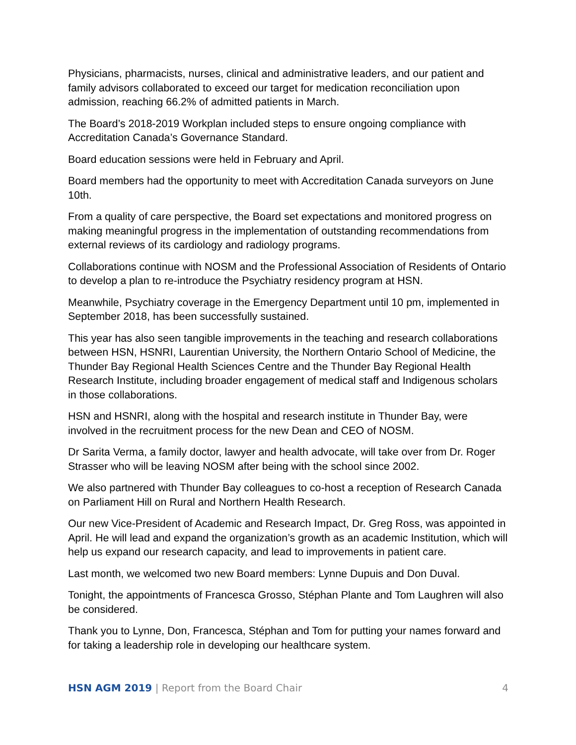Physicians, pharmacists, nurses, clinical and administrative leaders, and our patient and family advisors collaborated to exceed our target for medication reconciliation upon admission, reaching 66.2% of admitted patients in March.
The Board’s 2018-2019 Workplan included steps to ensure ongoing compliance with Accreditation Canada’s Governance Standard.
Board education sessions were held in February and April.
Board members had the opportunity to meet with Accreditation Canada surveyors on June 10th.
From a quality of care perspective, the Board set expectations and monitored progress on making meaningful progress in the implementation of outstanding recommendations from external reviews of its cardiology and radiology programs.
Collaborations continue with NOSM and the Professional Association of Residents of Ontario to develop a plan to re-introduce the Psychiatry residency program at HSN.
Meanwhile, Psychiatry coverage in the Emergency Department until 10 pm, implemented in September 2018, has been successfully sustained.
This year has also seen tangible improvements in the teaching and research collaborations between HSN, HSNRI, Laurentian University, the Northern Ontario School of Medicine, the Thunder Bay Regional Health Sciences Centre and the Thunder Bay Regional Health Research Institute, including broader engagement of medical staff and Indigenous scholars in those collaborations.
HSN and HSNRI, along with the hospital and research institute in Thunder Bay, were involved in the recruitment process for the new Dean and CEO of NOSM.
Dr Sarita Verma, a family doctor, lawyer and health advocate, will take over from Dr. Roger Strasser who will be leaving NOSM after being with the school since 2002.
We also partnered with Thunder Bay colleagues to co-host a reception of Research Canada on Parliament Hill on Rural and Northern Health Research.
Our new Vice-President of Academic and Research Impact, Dr. Greg Ross, was appointed in April. He will lead and expand the organization’s growth as an academic Institution, which will help us expand our research capacity, and lead to improvements in patient care.
Last month, we welcomed two new Board members: Lynne Dupuis and Don Duval.
Tonight, the appointments of Francesca Grosso, Stéphan Plante and Tom Laughren will also be considered.
Thank you to Lynne, Don, Francesca, Stéphan and Tom for putting your names forward and for taking a leadership role in developing our healthcare system.
HSN AGM 2019 | Report from the Board Chair
4